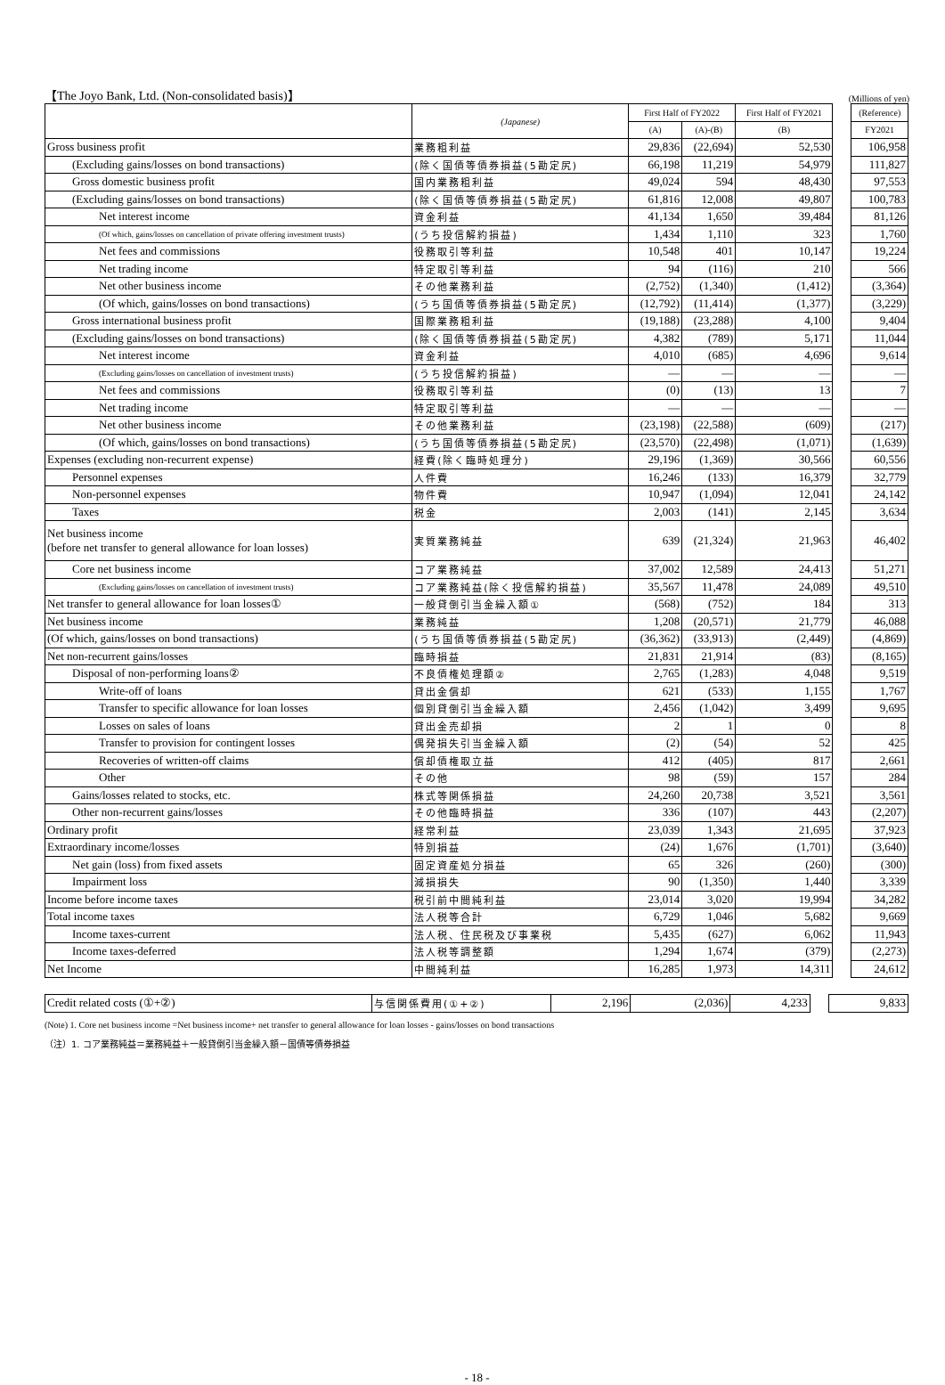【The Joyo Bank, Ltd. (Non-consolidated basis)】 (Millions of yen)
| | (Japanese) | First Half of FY2022 | | First Half of FY2021 | | (Reference) |
| --- | --- | --- | --- | --- | --- | --- |
| | | (A) | (A)-(B) | (B) | | FY2021 |
| Gross business profit | 業務粗利益 | 29,836 | (22,694) | 52,530 | | 106,958 |
| (Excluding gains/losses on bond transactions) | (除く国債等債券損益(5勘定尻) | 66,198 | 11,219 | 54,979 | | 111,827 |
| Gross domestic business profit | 国内業務粗利益 | 49,024 | 594 | 48,430 | | 97,553 |
| (Excluding gains/losses on bond transactions) | (除く国債等債券損益(5勘定尻) | 61,816 | 12,008 | 49,807 | | 100,783 |
| Net interest income | 資金利益 | 41,134 | 1,650 | 39,484 | | 81,126 |
| (Of which, gains/losses on cancellation of private offering investment trusts) | (うち投信解約損益) | 1,434 | 1,110 | 323 | | 1,760 |
| Net fees and commissions | 役務取引等利益 | 10,548 | 401 | 10,147 | | 19,224 |
| Net trading income | 特定取引等利益 | 94 | (116) | 210 | | 566 |
| Net other business income | その他業務利益 | (2,752) | (1,340) | (1,412) | | (3,364) |
| (Of which, gains/losses on bond transactions) | (うち国債等債券損益(5勘定尻) | (12,792) | (11,414) | (1,377) | | (3,229) |
| Gross international business profit | 国際業務粗利益 | (19,188) | (23,288) | 4,100 | | 9,404 |
| (Excluding gains/losses on bond transactions) | (除く国債等債券損益(5勘定尻) | 4,382 | (789) | 5,171 | | 11,044 |
| Net interest income | 資金利益 | 4,010 | (685) | 4,696 | | 9,614 |
| (Excluding gains/losses on cancellation of investment trusts) | (うち投信解約損益) | — | — | — | | — |
| Net fees and commissions | 役務取引等利益 | (0) | (13) | 13 | | 7 |
| Net trading income | 特定取引等利益 | — | — | — | | — |
| Net other business income | その他業務利益 | (23,198) | (22,588) | (609) | | (217) |
| (Of which, gains/losses on bond transactions) | (うち国債等債券損益(5勘定尻) | (23,570) | (22,498) | (1,071) | | (1,639) |
| Expenses (excluding non-recurrent expense) | 経費(除く臨時処理分) | 29,196 | (1,369) | 30,566 | | 60,556 |
| Personnel expenses | 人件費 | 16,246 | (133) | 16,379 | | 32,779 |
| Non-personnel expenses | 物件費 | 10,947 | (1,094) | 12,041 | | 24,142 |
| Taxes | 税金 | 2,003 | (141) | 2,145 | | 3,634 |
| Net business income (before net transfer to general allowance for loan losses) | 実質業務純益 | 639 | (21,324) | 21,963 | | 46,402 |
| Core net business income | コア業務純益 | 37,002 | 12,589 | 24,413 | | 51,271 |
| (Excluding gains/losses on cancellation of investment trusts) | コア業務純益(除く投信解約損益) | 35,567 | 11,478 | 24,089 | | 49,510 |
| Net transfer to general allowance for loan losses① | 一般貸倒引当金繰入額① | (568) | (752) | 184 | | 313 |
| Net business income | 業務純益 | 1,208 | (20,571) | 21,779 | | 46,088 |
| (Of which, gains/losses on bond transactions) | (うち国債等債券損益(5勘定尻) | (36,362) | (33,913) | (2,449) | | (4,869) |
| Net non-recurrent gains/losses | 臨時損益 | 21,831 | 21,914 | (83) | | (8,165) |
| Disposal of non-performing loans② | 不良債権処理額② | 2,765 | (1,283) | 4,048 | | 9,519 |
| Write-off of loans | 貸出金償却 | 621 | (533) | 1,155 | | 1,767 |
| Transfer to specific allowance for loan losses | 個別貸倒引当金繰入額 | 2,456 | (1,042) | 3,499 | | 9,695 |
| Losses on sales of loans | 貸出金売却損 | 2 | 1 | 0 | | 8 |
| Transfer to provision for contingent losses | 偶発損失引当金繰入額 | (2) | (54) | 52 | | 425 |
| Recoveries of written-off claims | 償却債権取立益 | 412 | (405) | 817 | | 2,661 |
| Other | その他 | 98 | (59) | 157 | | 284 |
| Gains/losses related to stocks, etc. | 株式等関係損益 | 24,260 | 20,738 | 3,521 | | 3,561 |
| Other non-recurrent gains/losses | その他臨時損益 | 336 | (107) | 443 | | (2,207) |
| Ordinary profit | 経常利益 | 23,039 | 1,343 | 21,695 | | 37,923 |
| Extraordinary income/losses | 特別損益 | (24) | 1,676 | (1,701) | | (3,640) |
| Net gain (loss) from fixed assets | 固定資産処分損益 | 65 | 326 | (260) | | (300) |
| Impairment loss | 減損損失 | 90 | (1,350) | 1,440 | | 3,339 |
| Income before income taxes | 税引前中間純利益 | 23,014 | 3,020 | 19,994 | | 34,282 |
| Total income taxes | 法人税等合計 | 6,729 | 1,046 | 5,682 | | 9,669 |
| Income taxes-current | 法人税、住民税及び事業税 | 5,435 | (627) | 6,062 | | 11,943 |
| Income taxes-deferred | 法人税等調整額 | 1,294 | 1,674 | (379) | | (2,273) |
| Net Income | 中間純利益 | 16,285 | 1,973 | 14,311 | | 24,612 |
| Credit related costs (①+②) | 与信関係費用(①+②) | 2,196 | (2,036) | 4,233 | | 9,833 |
(Note) 1. Core net business income =Net business income+ net transfer to general allowance for loan losses - gains/losses on bond transactions
（注）1. コア業務純益＝業務純益＋一般貸倒引当金繰入額－国債等債券損益
- 18 -